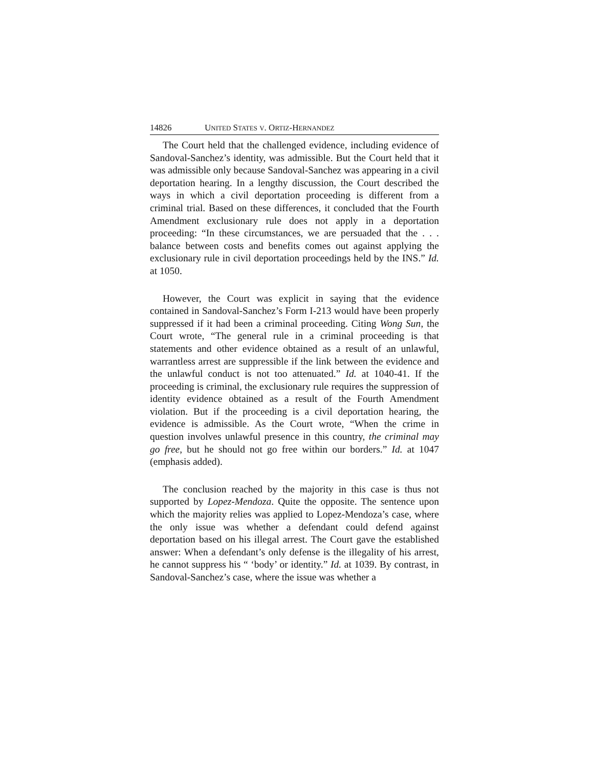14826 UNITED STATES V. ORTIZ-HERNANDEZ
The Court held that the challenged evidence, including evidence of Sandoval-Sanchez’s identity, was admissible. But the Court held that it was admissible only because Sandoval-Sanchez was appearing in a civil deportation hearing. In a lengthy discussion, the Court described the ways in which a civil deportation proceeding is different from a criminal trial. Based on these differences, it concluded that the Fourth Amendment exclusionary rule does not apply in a deportation proceeding: “In these circumstances, we are persuaded that the . . . balance between costs and benefits comes out against applying the exclusionary rule in civil deportation proceedings held by the INS.” Id. at 1050.
However, the Court was explicit in saying that the evidence contained in Sandoval-Sanchez’s Form I-213 would have been properly suppressed if it had been a criminal proceeding. Citing Wong Sun, the Court wrote, “The general rule in a criminal proceeding is that statements and other evidence obtained as a result of an unlawful, warrantless arrest are suppressible if the link between the evidence and the unlawful conduct is not too attenuated.” Id. at 1040-41. If the proceeding is criminal, the exclusionary rule requires the suppression of identity evidence obtained as a result of the Fourth Amendment violation. But if the proceeding is a civil deportation hearing, the evidence is admissible. As the Court wrote, “When the crime in question involves unlawful presence in this country, the criminal may go free, but he should not go free within our borders.” Id. at 1047 (emphasis added).
The conclusion reached by the majority in this case is thus not supported by Lopez-Mendoza. Quite the opposite. The sentence upon which the majority relies was applied to Lopez-Mendoza’s case, where the only issue was whether a defendant could defend against deportation based on his illegal arrest. The Court gave the established answer: When a defendant’s only defense is the illegality of his arrest, he cannot suppress his “ ‘body’ or identity.” Id. at 1039. By contrast, in Sandoval-Sanchez’s case, where the issue was whether a